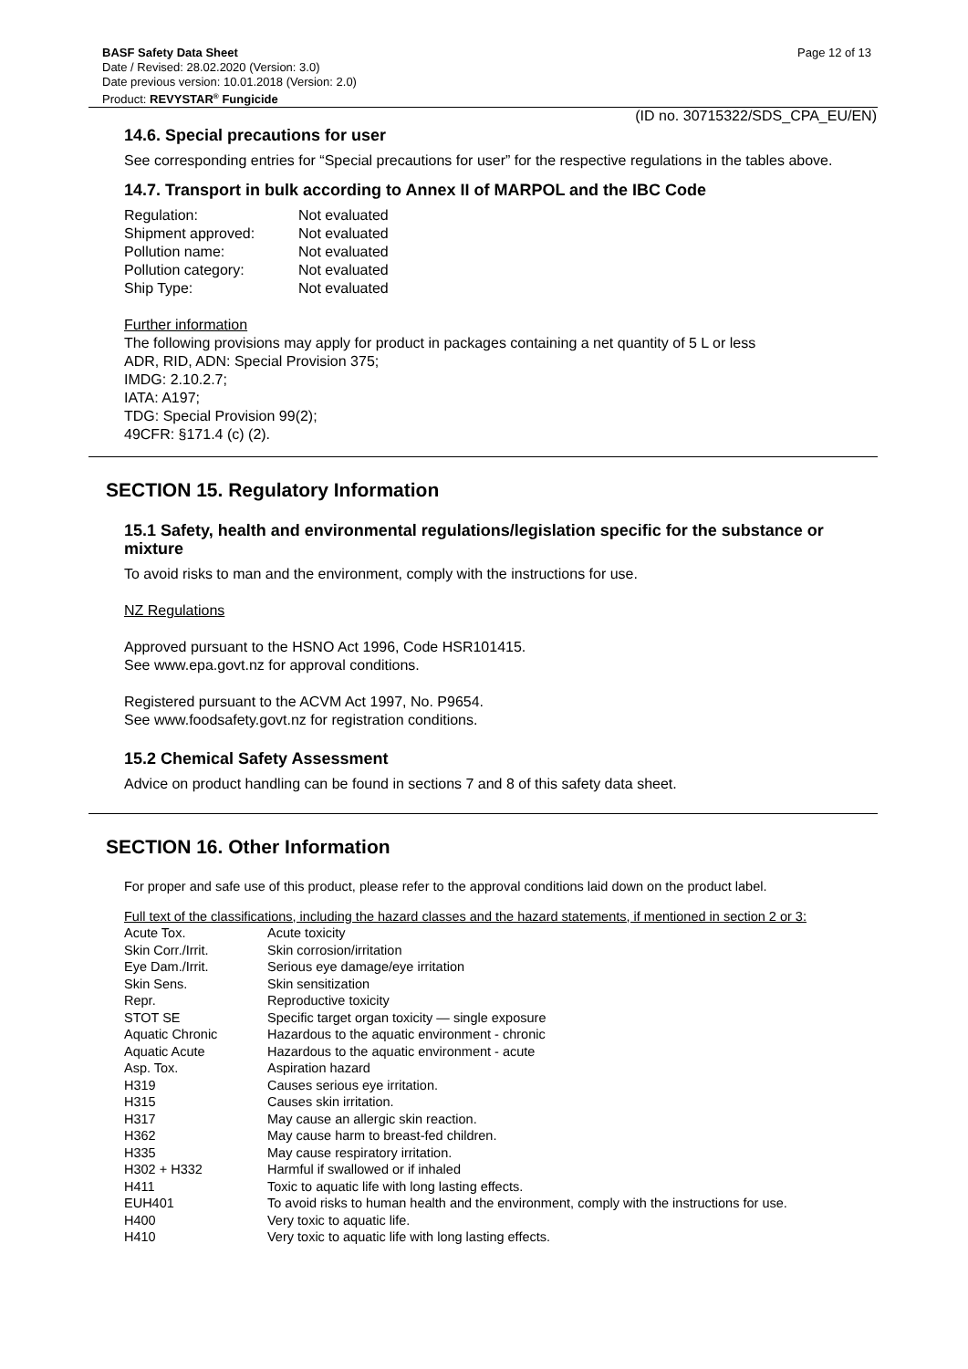BASF Safety Data Sheet Page 12 of 13
Date / Revised: 28.02.2020 (Version: 3.0)
Date previous version: 10.01.2018 (Version: 2.0)
Product: REVYSTAR<sup>®</sup> Fungicide
(ID no. 30715322/SDS_CPA_EU/EN)
14.6. Special precautions for user
See corresponding entries for “Special precautions for user” for the respective regulations in the tables above.
14.7. Transport in bulk according to Annex II of MARPOL and the IBC Code
| Regulation: | Not evaluated |
| Shipment approved: | Not evaluated |
| Pollution name: | Not evaluated |
| Pollution category: | Not evaluated |
| Ship Type: | Not evaluated |
Further information
The following provisions may apply for product in packages containing a net quantity of 5 L or less
ADR, RID, ADN: Special Provision 375;
IMDG: 2.10.2.7;
IATA: A197;
TDG: Special Provision 99(2);
49CFR: §171.4 (c) (2).
SECTION 15. Regulatory Information
15.1 Safety, health and environmental regulations/legislation specific for the substance or mixture
To avoid risks to man and the environment, comply with the instructions for use.
NZ Regulations
Approved pursuant to the HSNO Act 1996, Code HSR101415.
See www.epa.govt.nz for approval conditions.
Registered pursuant to the ACVM Act 1997, No. P9654.
See www.foodsafety.govt.nz for registration conditions.
15.2 Chemical Safety Assessment
Advice on product handling can be found in sections 7 and 8 of this safety data sheet.
SECTION 16. Other Information
For proper and safe use of this product, please refer to the approval conditions laid down on the product label.
Full text of the classifications, including the hazard classes and the hazard statements, if mentioned in section 2 or 3:
| Acute Tox. | Acute toxicity |
| Skin Corr./Irrit. | Skin corrosion/irritation |
| Eye Dam./Irrit. | Serious eye damage/eye irritation |
| Skin Sens. | Skin sensitization |
| Repr. | Reproductive toxicity |
| STOT SE | Specific target organ toxicity — single exposure |
| Aquatic Chronic | Hazardous to the aquatic environment - chronic |
| Aquatic Acute | Hazardous to the aquatic environment - acute |
| Asp. Tox. | Aspiration hazard |
| H319 | Causes serious eye irritation. |
| H315 | Causes skin irritation. |
| H317 | May cause an allergic skin reaction. |
| H362 | May cause harm to breast-fed children. |
| H335 | May cause respiratory irritation. |
| H302 + H332 | Harmful if swallowed or if inhaled |
| H411 | Toxic to aquatic life with long lasting effects. |
| EUH401 | To avoid risks to human health and the environment, comply with the instructions for use. |
| H400 | Very toxic to aquatic life. |
| H410 | Very toxic to aquatic life with long lasting effects. |